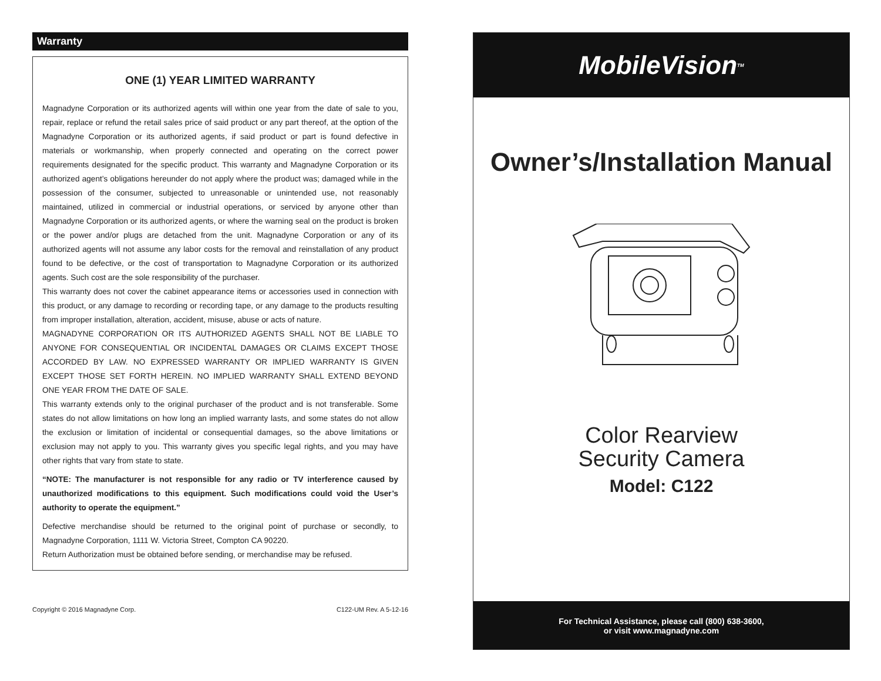Warranty
ONE (1) YEAR LIMITED WARRANTY
Magnadyne Corporation or its authorized agents will within one year from the date of sale to you, repair, replace or refund the retail sales price of said product or any part thereof, at the option of the Magnadyne Corporation or its authorized agents, if said product or part is found defective in materials or workmanship, when properly connected and operating on the correct power requirements designated for the specific product. This warranty and Magnadyne Corporation or its authorized agent’s obligations hereunder do not apply where the product was; damaged while in the possession of the consumer, subjected to unreasonable or unintended use, not reasonably maintained, utilized in commercial or industrial operations, or serviced by anyone other than Magnadyne Corporation or its authorized agents, or where the warning seal on the product is broken or the power and/or plugs are detached from the unit. Magnadyne Corporation or any of its authorized agents will not assume any labor costs for the removal and reinstallation of any product found to be defective, or the cost of transportation to Magnadyne Corporation or its authorized agents. Such cost are the sole responsibility of the purchaser.
This warranty does not cover the cabinet appearance items or accessories used in connection with this product, or any damage to recording or recording tape, or any damage to the products resulting from improper installation, alteration, accident, misuse, abuse or acts of nature.
MAGNADYNE CORPORATION OR ITS AUTHORIZED AGENTS SHALL NOT BE LIABLE TO ANYONE FOR CONSEQUENTIAL OR INCIDENTAL DAMAGES OR CLAIMS EXCEPT THOSE ACCORDED BY LAW. NO EXPRESSED WARRANTY OR IMPLIED WARRANTY IS GIVEN EXCEPT THOSE SET FORTH HEREIN. NO IMPLIED WARRANTY SHALL EXTEND BEYOND ONE YEAR FROM THE DATE OF SALE.
This warranty extends only to the original purchaser of the product and is not transferable. Some states do not allow limitations on how long an implied warranty lasts, and some states do not allow the exclusion or limitation of incidental or consequential damages, so the above limitations or exclusion may not apply to you. This warranty gives you specific legal rights, and you may have other rights that vary from state to state.
“NOTE: The manufacturer is not responsible for any radio or TV interference caused by unauthorized modifications to this equipment. Such modifications could void the User’s authority to operate the equipment.”
Defective merchandise should be returned to the original point of purchase or secondly, to Magnadyne Corporation, 1111 W. Victoria Street, Compton CA 90220.
Return Authorization must be obtained before sending, or merchandise may be refused.
Copyright © 2016 Magnadyne Corp. C122-UM Rev. A 5-12-16
MobileVision<sup>TM</sup>
Owner’s/Installation Manual
Color Rearview
Security Camera
Model: C122
For Technical Assistance, please call (800) 638-3600,
or visit www.magnadyne.com